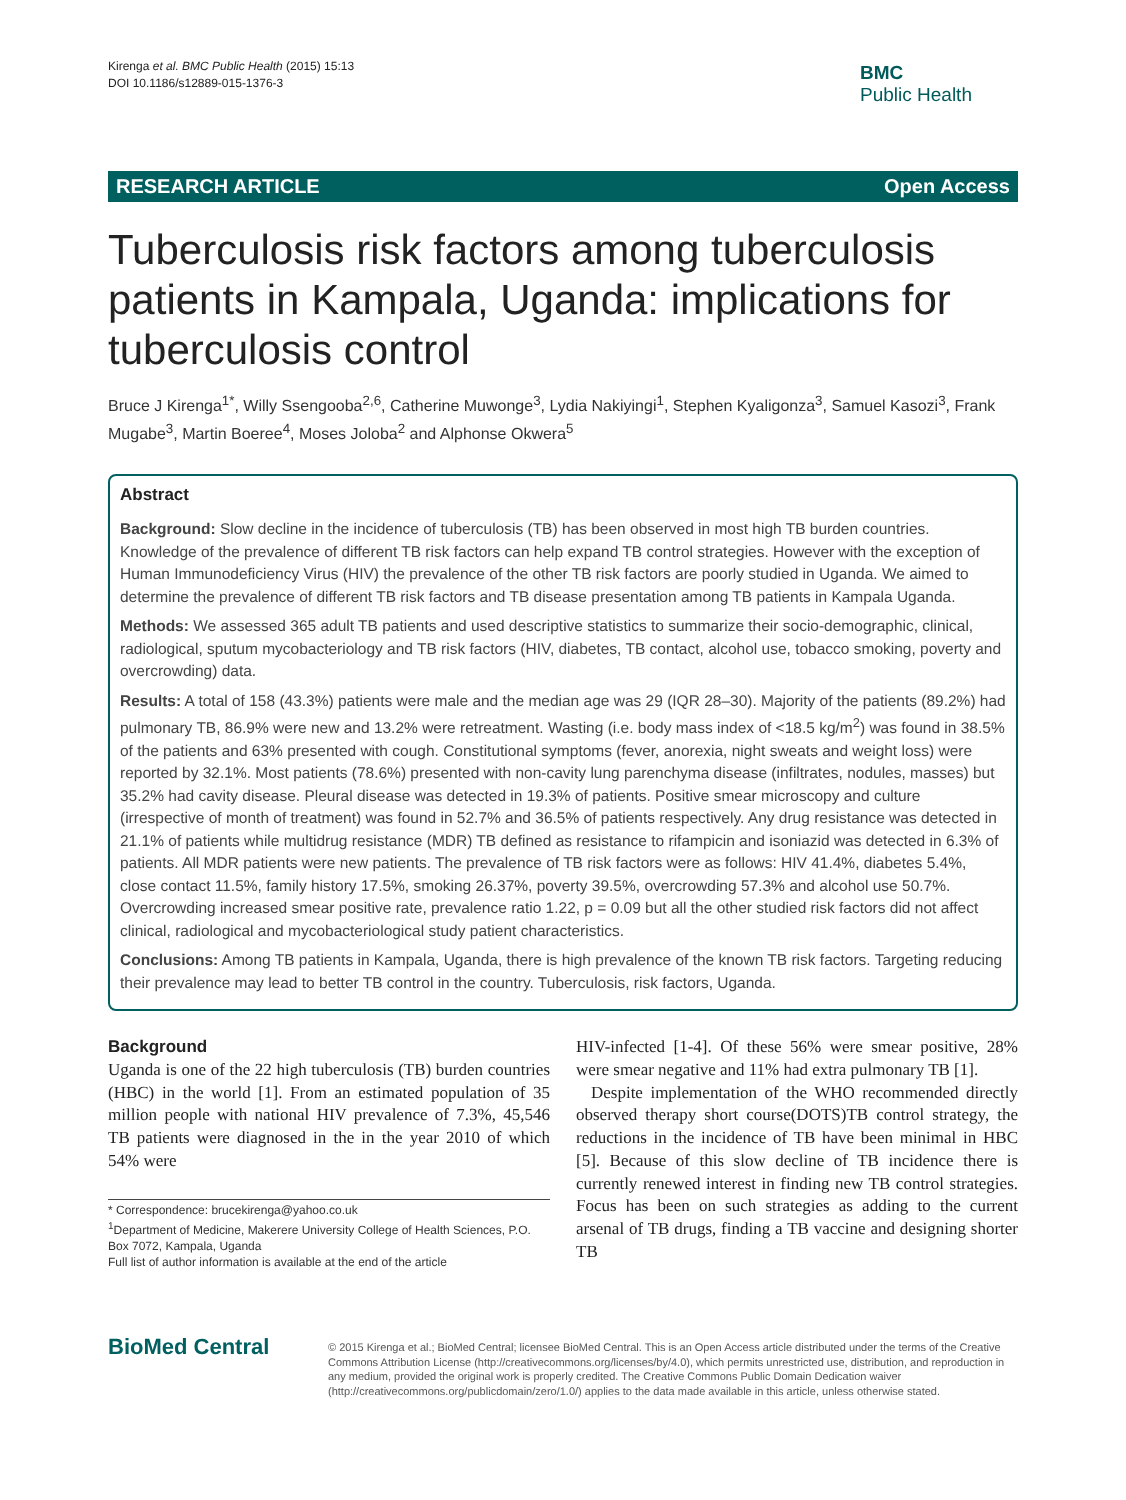Kirenga et al. BMC Public Health (2015) 15:13
DOI 10.1186/s12889-015-1376-3
BMC
Public Health
RESEARCH ARTICLE Open Access
Tuberculosis risk factors among tuberculosis patients in Kampala, Uganda: implications for tuberculosis control
Bruce J Kirenga<sup>1*</sup>, Willy Ssengooba<sup>2,6</sup>, Catherine Muwonge<sup>3</sup>, Lydia Nakiyingi<sup>1</sup>, Stephen Kyaligonza<sup>3</sup>, Samuel Kasozi<sup>3</sup>, Frank Mugabe<sup>3</sup>, Martin Boeree<sup>4</sup>, Moses Joloba<sup>2</sup> and Alphonse Okwera<sup>5</sup>
Abstract
Background: Slow decline in the incidence of tuberculosis (TB) has been observed in most high TB burden countries. Knowledge of the prevalence of different TB risk factors can help expand TB control strategies. However with the exception of Human Immunodeficiency Virus (HIV) the prevalence of the other TB risk factors are poorly studied in Uganda. We aimed to determine the prevalence of different TB risk factors and TB disease presentation among TB patients in Kampala Uganda.
Methods: We assessed 365 adult TB patients and used descriptive statistics to summarize their socio-demographic, clinical, radiological, sputum mycobacteriology and TB risk factors (HIV, diabetes, TB contact, alcohol use, tobacco smoking, poverty and overcrowding) data.
Results: A total of 158 (43.3%) patients were male and the median age was 29 (IQR 28–30). Majority of the patients (89.2%) had pulmonary TB, 86.9% were new and 13.2% were retreatment. Wasting (i.e. body mass index of <18.5 kg/m<sup>2</sup>) was found in 38.5% of the patients and 63% presented with cough. Constitutional symptoms (fever, anorexia, night sweats and weight loss) were reported by 32.1%. Most patients (78.6%) presented with non-cavity lung parenchyma disease (infiltrates, nodules, masses) but 35.2% had cavity disease. Pleural disease was detected in 19.3% of patients. Positive smear microscopy and culture (irrespective of month of treatment) was found in 52.7% and 36.5% of patients respectively. Any drug resistance was detected in 21.1% of patients while multidrug resistance (MDR) TB defined as resistance to rifampicin and isoniazid was detected in 6.3% of patients. All MDR patients were new patients. The prevalence of TB risk factors were as follows: HIV 41.4%, diabetes 5.4%, close contact 11.5%, family history 17.5%, smoking 26.37%, poverty 39.5%, overcrowding 57.3% and alcohol use 50.7%. Overcrowding increased smear positive rate, prevalence ratio 1.22, p = 0.09 but all the other studied risk factors did not affect clinical, radiological and mycobacteriological study patient characteristics.
Conclusions: Among TB patients in Kampala, Uganda, there is high prevalence of the known TB risk factors. Targeting reducing their prevalence may lead to better TB control in the country. Tuberculosis, risk factors, Uganda.
Background
Uganda is one of the 22 high tuberculosis (TB) burden countries (HBC) in the world [1]. From an estimated population of 35 million people with national HIV prevalence of 7.3%, 45,546 TB patients were diagnosed in the in the year 2010 of which 54% were
* Correspondence: brucekirenga@yahoo.co.uk
<sup>1</sup> Department of Medicine, Makerere University College of Health Sciences, P.O. Box 7072, Kampala, Uganda
Full list of author information is available at the end of the article
HIV-infected [1-4]. Of these 56% were smear positive, 28% were smear negative and 11% had extra pulmonary TB [1].
Despite implementation of the WHO recommended directly observed therapy short course(DOTS)TB control strategy, the reductions in the incidence of TB have been minimal in HBC [5]. Because of this slow decline of TB incidence there is currently renewed interest in finding new TB control strategies. Focus has been on such strategies as adding to the current arsenal of TB drugs, finding a TB vaccine and designing shorter TB
BioMed Central
© 2015 Kirenga et al.; BioMed Central; licensee BioMed Central. This is an Open Access article distributed under the terms of the Creative Commons Attribution License (http://creativecommons.org/licenses/by/4.0), which permits unrestricted use, distribution, and reproduction in any medium, provided the original work is properly credited. The Creative Commons Public Domain Dedication waiver (http://creativecommons.org/publicdomain/zero/1.0/) applies to the data made available in this article, unless otherwise stated.